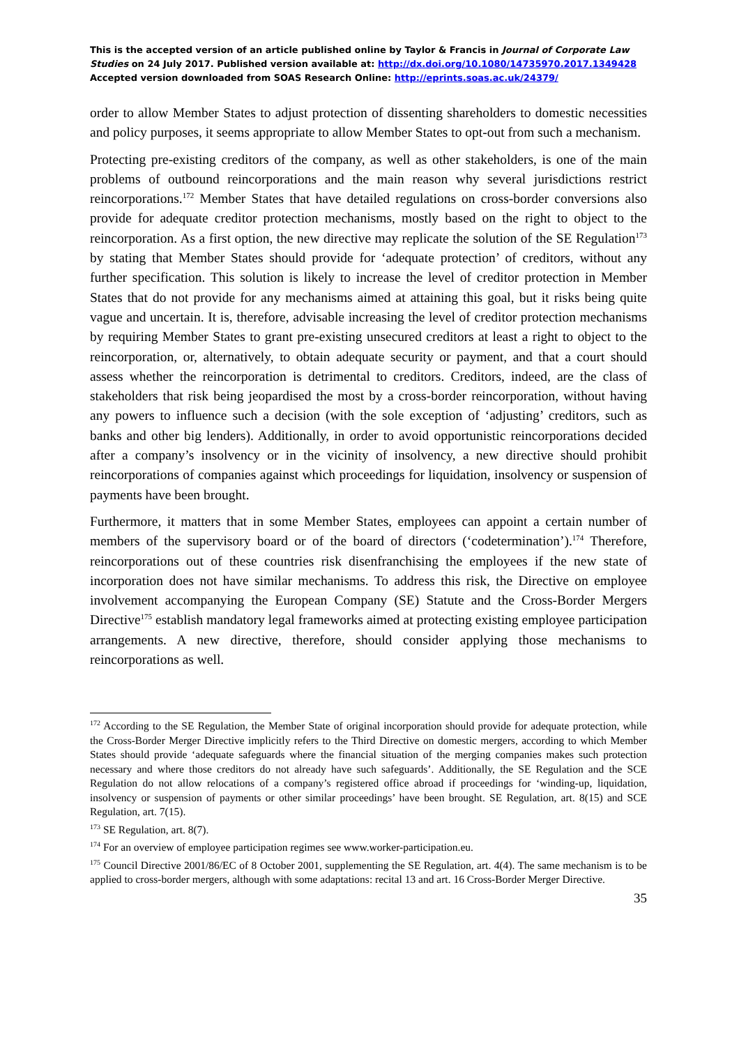This is the accepted version of an article published online by Taylor & Francis in Journal of Corporate Law Studies on 24 July 2017. Published version available at: http://dx.doi.org/10.1080/14735970.2017.1349428
Accepted version downloaded from SOAS Research Online: http://eprints.soas.ac.uk/24379/
order to allow Member States to adjust protection of dissenting shareholders to domestic necessities and policy purposes, it seems appropriate to allow Member States to opt-out from such a mechanism.
Protecting pre-existing creditors of the company, as well as other stakeholders, is one of the main problems of outbound reincorporations and the main reason why several jurisdictions restrict reincorporations.<sup>172</sup> Member States that have detailed regulations on cross-border conversions also provide for adequate creditor protection mechanisms, mostly based on the right to object to the reincorporation. As a first option, the new directive may replicate the solution of the SE Regulation<sup>173</sup> by stating that Member States should provide for ‘adequate protection’ of creditors, without any further specification. This solution is likely to increase the level of creditor protection in Member States that do not provide for any mechanisms aimed at attaining this goal, but it risks being quite vague and uncertain. It is, therefore, advisable increasing the level of creditor protection mechanisms by requiring Member States to grant pre-existing unsecured creditors at least a right to object to the reincorporation, or, alternatively, to obtain adequate security or payment, and that a court should assess whether the reincorporation is detrimental to creditors. Creditors, indeed, are the class of stakeholders that risk being jeopardised the most by a cross-border reincorporation, without having any powers to influence such a decision (with the sole exception of ‘adjusting’ creditors, such as banks and other big lenders). Additionally, in order to avoid opportunistic reincorporations decided after a company’s insolvency or in the vicinity of insolvency, a new directive should prohibit reincorporations of companies against which proceedings for liquidation, insolvency or suspension of payments have been brought.
Furthermore, it matters that in some Member States, employees can appoint a certain number of members of the supervisory board or of the board of directors (‘codetermination’).<sup>174</sup> Therefore, reincorporations out of these countries risk disenfranchising the employees if the new state of incorporation does not have similar mechanisms. To address this risk, the Directive on employee involvement accompanying the European Company (SE) Statute and the Cross-Border Mergers Directive<sup>175</sup> establish mandatory legal frameworks aimed at protecting existing employee participation arrangements. A new directive, therefore, should consider applying those mechanisms to reincorporations as well.
<sup>172</sup> According to the SE Regulation, the Member State of original incorporation should provide for adequate protection, while the Cross-Border Merger Directive implicitly refers to the Third Directive on domestic mergers, according to which Member States should provide ‘adequate safeguards where the financial situation of the merging companies makes such protection necessary and where those creditors do not already have such safeguards’. Additionally, the SE Regulation and the SCE Regulation do not allow relocations of a company’s registered office abroad if proceedings for ‘winding-up, liquidation, insolvency or suspension of payments or other similar proceedings’ have been brought. SE Regulation, art. 8(15) and SCE Regulation, art. 7(15).
<sup>173</sup> SE Regulation, art. 8(7).
<sup>174</sup> For an overview of employee participation regimes see www.worker-participation.eu.
<sup>175</sup> Council Directive 2001/86/EC of 8 October 2001, supplementing the SE Regulation, art. 4(4). The same mechanism is to be applied to cross-border mergers, although with some adaptations: recital 13 and art. 16 Cross-Border Merger Directive.
35